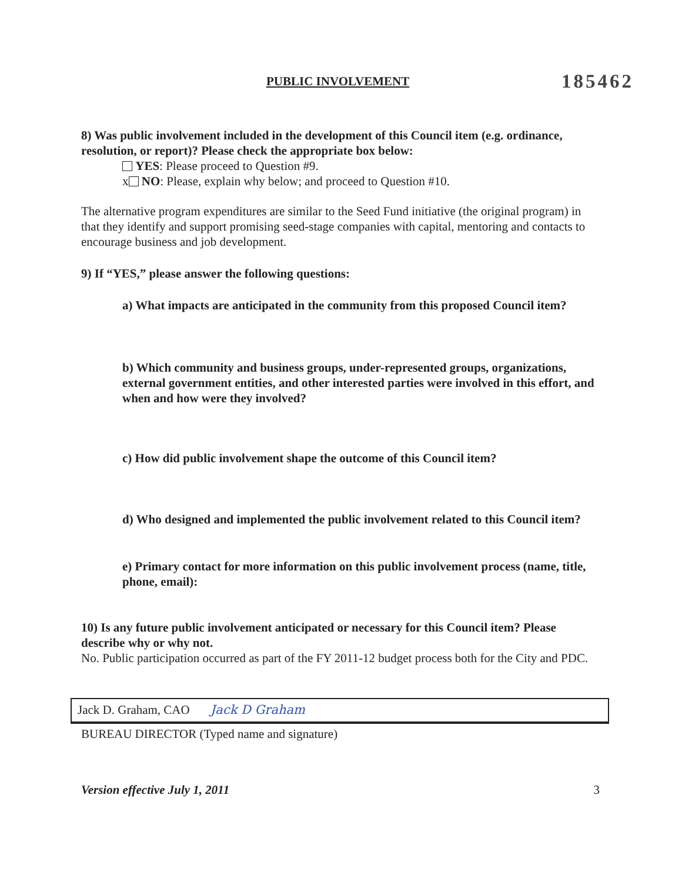PUBLIC INVOLVEMENT 185462
8) Was public involvement included in the development of this Council item (e.g. ordinance, resolution, or report)? Please check the appropriate box below:
YES: Please proceed to Question #9.
x NO: Please, explain why below; and proceed to Question #10.
The alternative program expenditures are similar to the Seed Fund initiative (the original program) in that they identify and support promising seed-stage companies with capital, mentoring and contacts to encourage business and job development.
9) If “YES,” please answer the following questions:
a) What impacts are anticipated in the community from this proposed Council item?
b) Which community and business groups, under-represented groups, organizations, external government entities, and other interested parties were involved in this effort, and when and how were they involved?
c) How did public involvement shape the outcome of this Council item?
d) Who designed and implemented the public involvement related to this Council item?
e) Primary contact for more information on this public involvement process (name, title, phone, email):
10) Is any future public involvement anticipated or necessary for this Council item? Please describe why or why not.
No. Public participation occurred as part of the FY 2011-12 budget process both for the City and PDC.
Jack D. Graham, CAO Jack D Graham
BUREAU DIRECTOR (Typed name and signature)
Version effective July 1, 2011 3